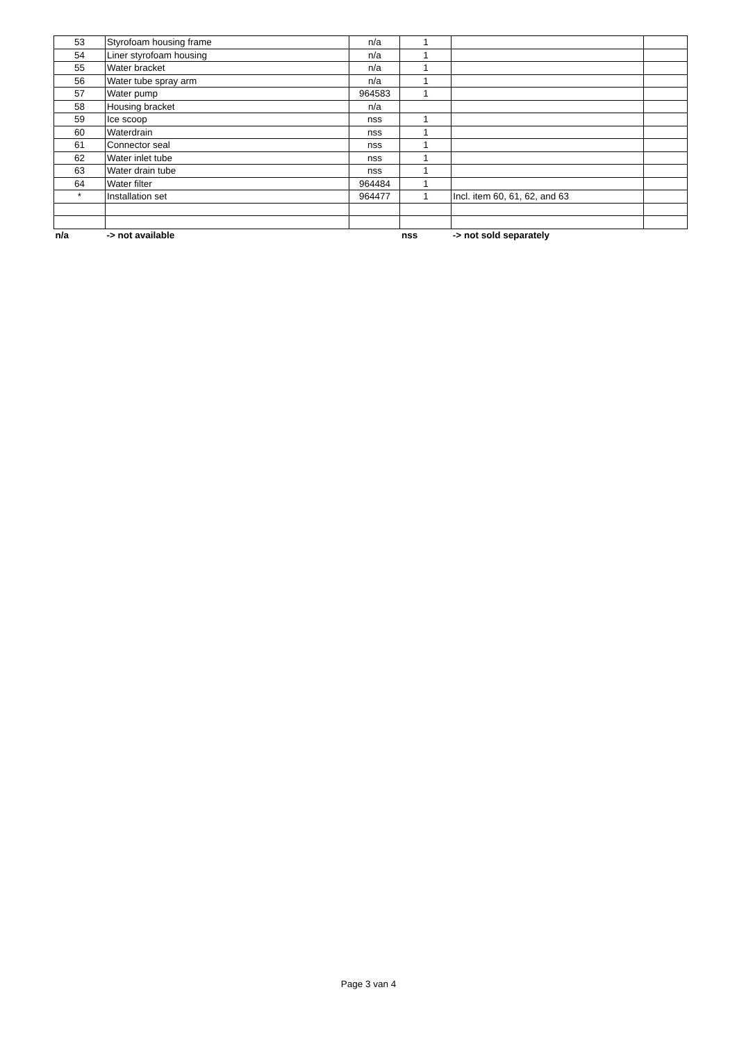| 53 | Styrofoam housing frame | n/a | 1 | | |
| 54 | Liner styrofoam housing | n/a | 1 | | |
| 55 | Water bracket | n/a | 1 | | |
| 56 | Water tube spray arm | n/a | 1 | | |
| 57 | Water pump | 964583 | 1 | | |
| 58 | Housing bracket | n/a | | | |
| 59 | Ice scoop | nss | 1 | | |
| 60 | Waterdrain | nss | 1 | | |
| 61 | Connector seal | nss | 1 | | |
| 62 | Water inlet tube | nss | 1 | | |
| 63 | Water drain tube | nss | 1 | | |
| 64 | Water filter | 964484 | 1 | | |
| * | Installation set | 964477 | 1 | Incl. item 60, 61, 62, and 63 | |
| n/a | -> not available | | nss | -> not sold separately | |
Page 3 van 4